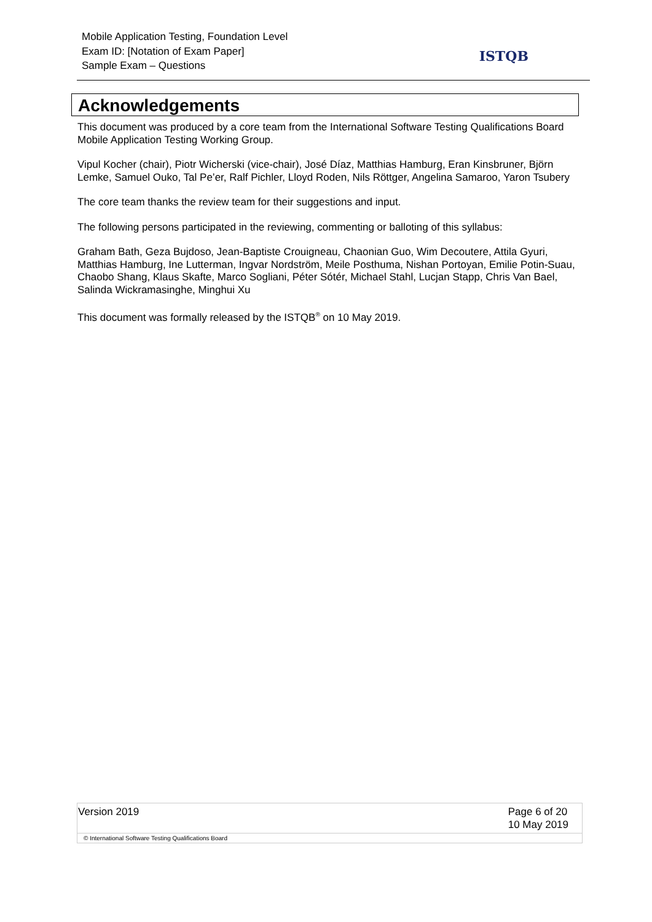Mobile Application Testing, Foundation Level
Exam ID: [Notation of Exam Paper]
Sample Exam – Questions
ISTQB
Acknowledgements
This document was produced by a core team from the International Software Testing Qualifications Board Mobile Application Testing Working Group.
Vipul Kocher (chair), Piotr Wicherski (vice-chair), José Díaz, Matthias Hamburg, Eran Kinsbruner, Björn Lemke, Samuel Ouko, Tal Pe’er, Ralf Pichler, Lloyd Roden, Nils Röttger, Angelina Samaroo, Yaron Tsubery
The core team thanks the review team for their suggestions and input.
The following persons participated in the reviewing, commenting or balloting of this syllabus:
Graham Bath, Geza Bujdoso, Jean-Baptiste Crouigneau, Chaonian Guo, Wim Decoutere, Attila Gyuri, Matthias Hamburg, Ine Lutterman, Ingvar Nordström, Meile Posthuma, Nishan Portoyan, Emilie Potin-Suau, Chaobo Shang, Klaus Skafte, Marco Sogliani, Péter Sótér, Michael Stahl, Lucjan Stapp, Chris Van Bael, Salinda Wickramasinghe, Minghui Xu
This document was formally released by the ISTQB<sup>®</sup> on 10 May 2019.
Version 2019 Page 6 of 20
10 May 2019
© International Software Testing Qualifications Board